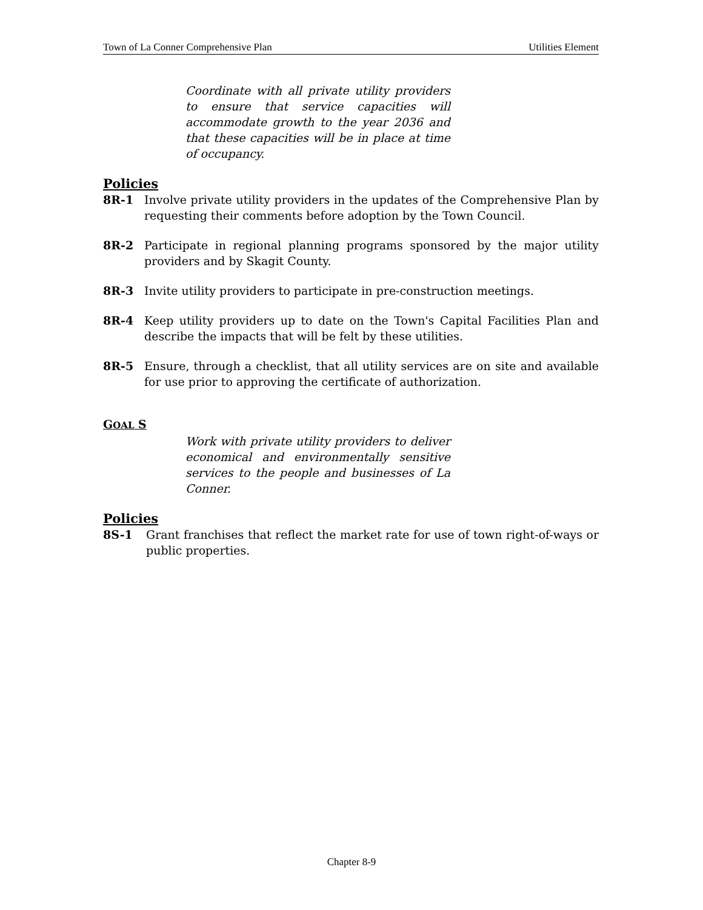Town of La Conner Comprehensive Plan Utilities Element
Coordinate with all private utility providers to ensure that service capacities will accommodate growth to the year 2036 and that these capacities will be in place at time of occupancy.
Policies
8R-1 Involve private utility providers in the updates of the Comprehensive Plan by requesting their comments before adoption by the Town Council.
8R-2 Participate in regional planning programs sponsored by the major utility providers and by Skagit County.
8R-3 Invite utility providers to participate in pre-construction meetings.
8R-4 Keep utility providers up to date on the Town's Capital Facilities Plan and describe the impacts that will be felt by these utilities.
8R-5 Ensure, through a checklist, that all utility services are on site and available for use prior to approving the certificate of authorization.
GOAL S
Work with private utility providers to deliver economical and environmentally sensitive services to the people and businesses of La Conner.
Policies
8S-1 Grant franchises that reflect the market rate for use of town right-of-ways or public properties.
Chapter 8-9